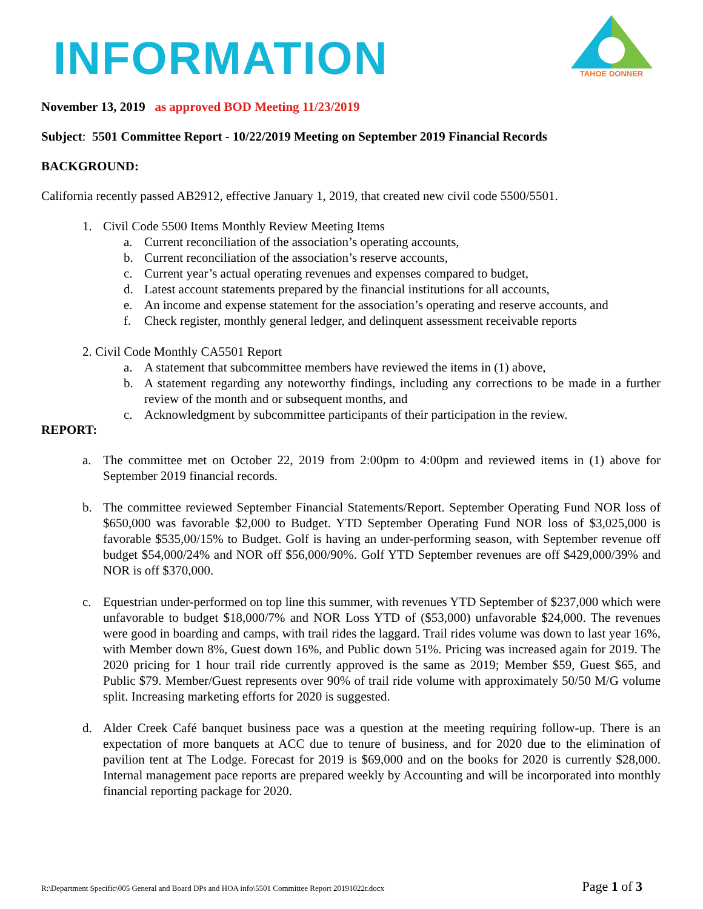INFORMATION
TAHOE DONNER
November 13, 2019 as approved BOD Meeting 11/23/2019
Subject: 5501 Committee Report - 10/22/2019 Meeting on September 2019 Financial Records
BACKGROUND:
California recently passed AB2912, effective January 1, 2019, that created new civil code 5500/5501.
1. Civil Code 5500 Items Monthly Review Meeting Items
a. Current reconciliation of the association’s operating accounts,
b. Current reconciliation of the association’s reserve accounts,
c. Current year’s actual operating revenues and expenses compared to budget,
d. Latest account statements prepared by the financial institutions for all accounts,
e. An income and expense statement for the association’s operating and reserve accounts, and
f. Check register, monthly general ledger, and delinquent assessment receivable reports
2. Civil Code Monthly CA5501 Report
a. A statement that subcommittee members have reviewed the items in (1) above,
b. A statement regarding any noteworthy findings, including any corrections to be made in a further review of the month and or subsequent months, and
c. Acknowledgment by subcommittee participants of their participation in the review.
REPORT:
a. The committee met on October 22, 2019 from 2:00pm to 4:00pm and reviewed items in (1) above for September 2019 financial records.
b. The committee reviewed September Financial Statements/Report. September Operating Fund NOR loss of $650,000 was favorable $2,000 to Budget. YTD September Operating Fund NOR loss of $3,025,000 is favorable $535,00/15% to Budget. Golf is having an under-performing season, with September revenue off budget $54,000/24% and NOR off $56,000/90%. Golf YTD September revenues are off $429,000/39% and NOR is off $370,000.
c. Equestrian under-performed on top line this summer, with revenues YTD September of $237,000 which were unfavorable to budget $18,000/7% and NOR Loss YTD of ($53,000) unfavorable $24,000. The revenues were good in boarding and camps, with trail rides the laggard. Trail rides volume was down to last year 16%, with Member down 8%, Guest down 16%, and Public down 51%. Pricing was increased again for 2019. The 2020 pricing for 1 hour trail ride currently approved is the same as 2019; Member $59, Guest $65, and Public $79. Member/Guest represents over 90% of trail ride volume with approximately 50/50 M/G volume split. Increasing marketing efforts for 2020 is suggested.
d. Alder Creek Café banquet business pace was a question at the meeting requiring follow-up. There is an expectation of more banquets at ACC due to tenure of business, and for 2020 due to the elimination of pavilion tent at The Lodge. Forecast for 2019 is $69,000 and on the books for 2020 is currently $28,000. Internal management pace reports are prepared weekly by Accounting and will be incorporated into monthly financial reporting package for 2020.
R:\Department Specific\005 General and Board DPs and HOA info\5501 Committee Report 20191022r.docx Page 1 of 3